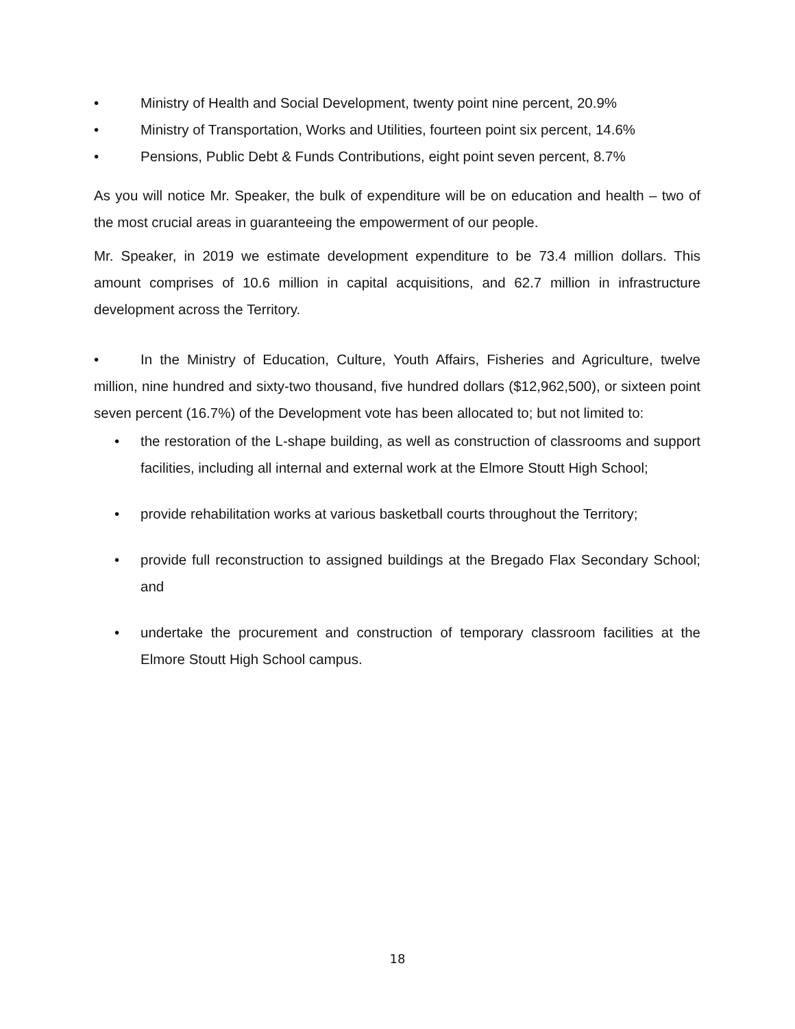• Ministry of Health and Social Development, twenty point nine percent, 20.9%
• Ministry of Transportation, Works and Utilities, fourteen point six percent, 14.6%
• Pensions, Public Debt & Funds Contributions, eight point seven percent, 8.7%
As you will notice Mr. Speaker, the bulk of expenditure will be on education and health – two of the most crucial areas in guaranteeing the empowerment of our people.
Mr. Speaker, in 2019 we estimate development expenditure to be 73.4 million dollars. This amount comprises of 10.6 million in capital acquisitions, and 62.7 million in infrastructure development across the Territory.
• In the Ministry of Education, Culture, Youth Affairs, Fisheries and Agriculture, twelve million, nine hundred and sixty-two thousand, five hundred dollars ($12,962,500), or sixteen point seven percent (16.7%) of the Development vote has been allocated to; but not limited to:
• the restoration of the L-shape building, as well as construction of classrooms and support facilities, including all internal and external work at the Elmore Stoutt High School;
• provide rehabilitation works at various basketball courts throughout the Territory;
• provide full reconstruction to assigned buildings at the Bregado Flax Secondary School; and
• undertake the procurement and construction of temporary classroom facilities at the Elmore Stoutt High School campus.
18